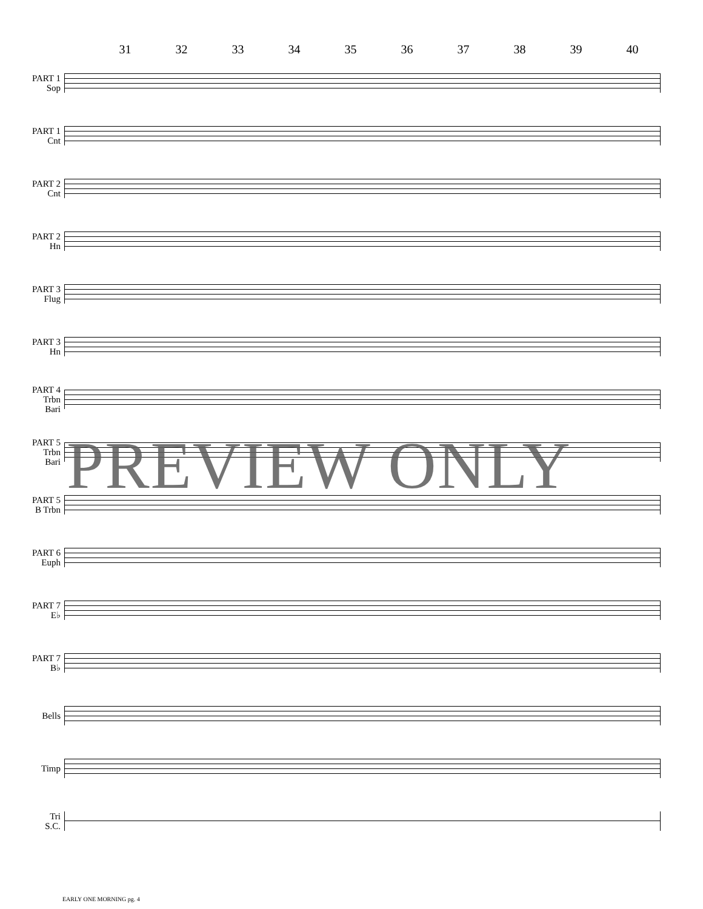31 32 33 34 35 36 37 38 39 40
PART 1
Sop
PART 1
Cnt
PART 2
Cnt
PART 2
Hn
PART 3
Flug
PART 3
Hn
PART 4
Trbn
Bari
PART 5
Trbn
Bari
PART 5
B Trbn
PART 6
Euph
PART 7
E♭
PART 7
B♭
Bells
Timp
Tri
S.C.
PREVIEW ONLY
EARLY ONE MORNING pg. 4